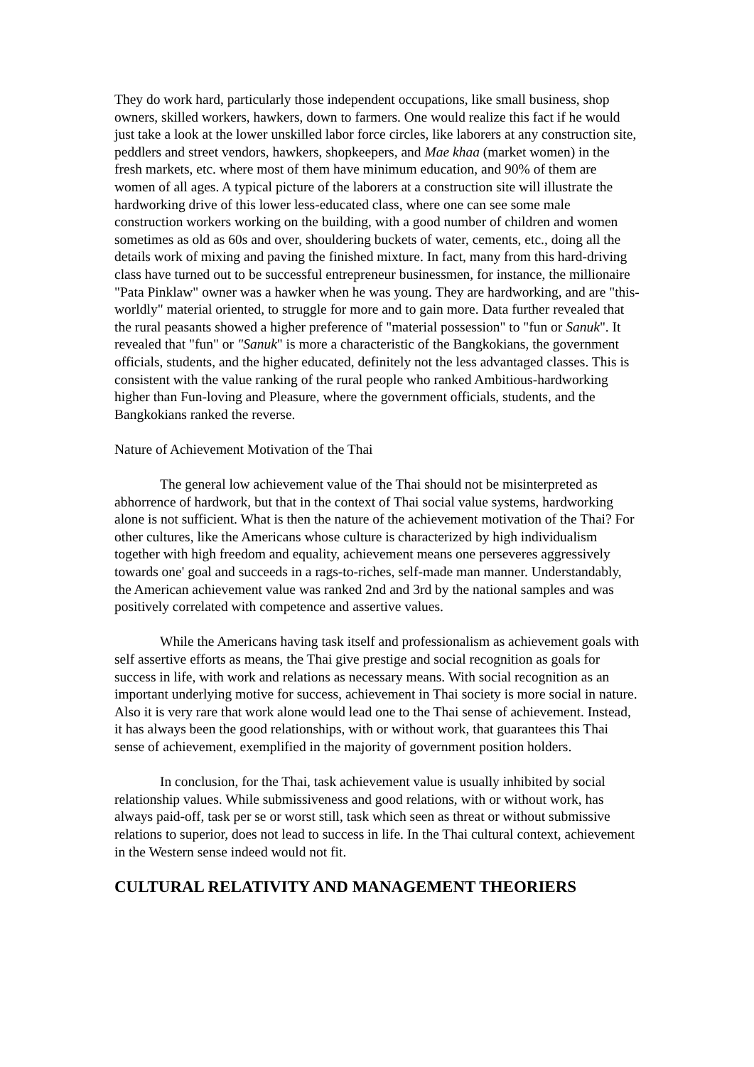They do work hard, particularly those independent occupations, like small business, shop owners, skilled workers, hawkers, down to farmers. One would realize this fact if he would just take a look at the lower unskilled labor force circles, like laborers at any construction site, peddlers and street vendors, hawkers, shopkeepers, and Mae khaa (market women) in the fresh markets, etc. where most of them have minimum education, and 90% of them are women of all ages. A typical picture of the laborers at a construction site will illustrate the hardworking drive of this lower less-educated class, where one can see some male construction workers working on the building, with a good number of children and women sometimes as old as 60s and over, shouldering buckets of water, cements, etc., doing all the details work of mixing and paving the finished mixture. In fact, many from this hard-driving class have turned out to be successful entrepreneur businessmen, for instance, the millionaire "Pata Pinklaw" owner was a hawker when he was young. They are hardworking, and are "this-worldly" material oriented, to struggle for more and to gain more. Data further revealed that the rural peasants showed a higher preference of "material possession" to "fun or Sanuk". It revealed that "fun" or "Sanuk" is more a characteristic of the Bangkokians, the government officials, students, and the higher educated, definitely not the less advantaged classes. This is consistent with the value ranking of the rural people who ranked Ambitious-hardworking higher than Fun-loving and Pleasure, where the government officials, students, and the Bangkokians ranked the reverse.
Nature of Achievement Motivation of the Thai
The general low achievement value of the Thai should not be misinterpreted as abhorrence of hardwork, but that in the context of Thai social value systems, hardworking alone is not sufficient. What is then the nature of the achievement motivation of the Thai? For other cultures, like the Americans whose culture is characterized by high individualism together with high freedom and equality, achievement means one perseveres aggressively towards one' goal and succeeds in a rags-to-riches, self-made man manner. Understandably, the American achievement value was ranked 2nd and 3rd by the national samples and was positively correlated with competence and assertive values.
While the Americans having task itself and professionalism as achievement goals with self assertive efforts as means, the Thai give prestige and social recognition as goals for success in life, with work and relations as necessary means. With social recognition as an important underlying motive for success, achievement in Thai society is more social in nature. Also it is very rare that work alone would lead one to the Thai sense of achievement. Instead, it has always been the good relationships, with or without work, that guarantees this Thai sense of achievement, exemplified in the majority of government position holders.
In conclusion, for the Thai, task achievement value is usually inhibited by social relationship values. While submissiveness and good relations, with or without work, has always paid-off, task per se or worst still, task which seen as threat or without submissive relations to superior, does not lead to success in life. In the Thai cultural context, achievement in the Western sense indeed would not fit.
CULTURAL RELATIVITY AND MANAGEMENT THEORIERS